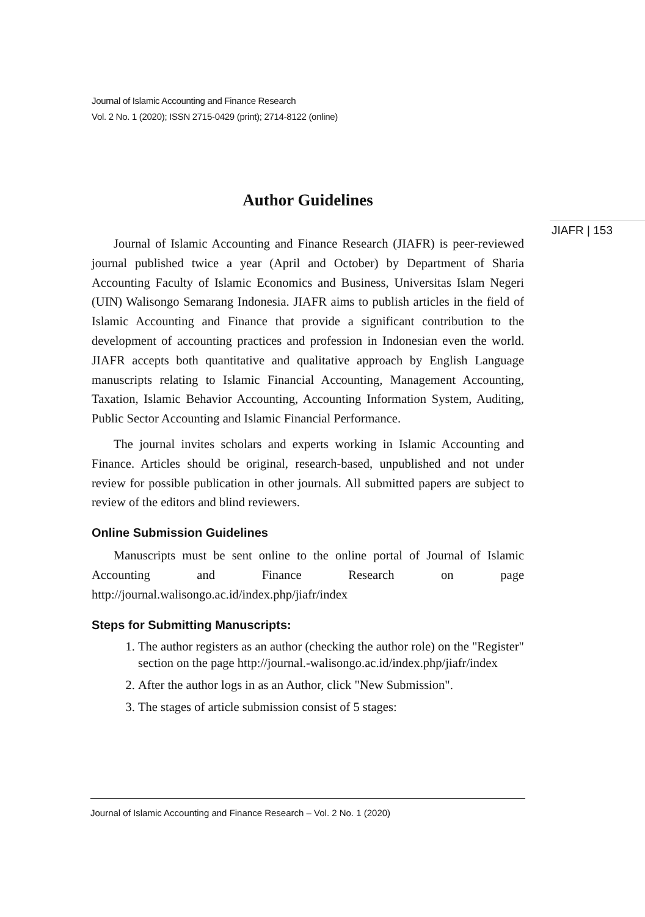Journal of Islamic Accounting and Finance Research
Vol. 2 No. 1 (2020); ISSN 2715-0429 (print); 2714-8122 (online)
JIAFR | 153
Author Guidelines
Journal of Islamic Accounting and Finance Research (JIAFR) is peer-reviewed journal published twice a year (April and October) by Department of Sharia Accounting Faculty of Islamic Economics and Business, Universitas Islam Negeri (UIN) Walisongo Semarang Indonesia. JIAFR aims to publish articles in the field of Islamic Accounting and Finance that provide a significant contribution to the development of accounting practices and profession in Indonesian even the world. JIAFR accepts both quantitative and qualitative approach by English Language manuscripts relating to Islamic Financial Accounting, Management Accounting, Taxation, Islamic Behavior Accounting, Accounting Information System, Auditing, Public Sector Accounting and Islamic Financial Performance.
The journal invites scholars and experts working in Islamic Accounting and Finance. Articles should be original, research-based, unpublished and not under review for possible publication in other journals. All submitted papers are subject to review of the editors and blind reviewers.
Online Submission Guidelines
Manuscripts must be sent online to the online portal of Journal of Islamic Accounting and Finance Research on page http://journal.walisongo.ac.id/index.php/jiafr/index
Steps for Submitting Manuscripts:
1. The author registers as an author (checking the author role) on the "Register" section on the page http://journal.-walisongo.ac.id/index.php/jiafr/index
2. After the author logs in as an Author, click "New Submission".
3. The stages of article submission consist of 5 stages:
Journal of Islamic Accounting and Finance Research – Vol. 2 No. 1 (2020)